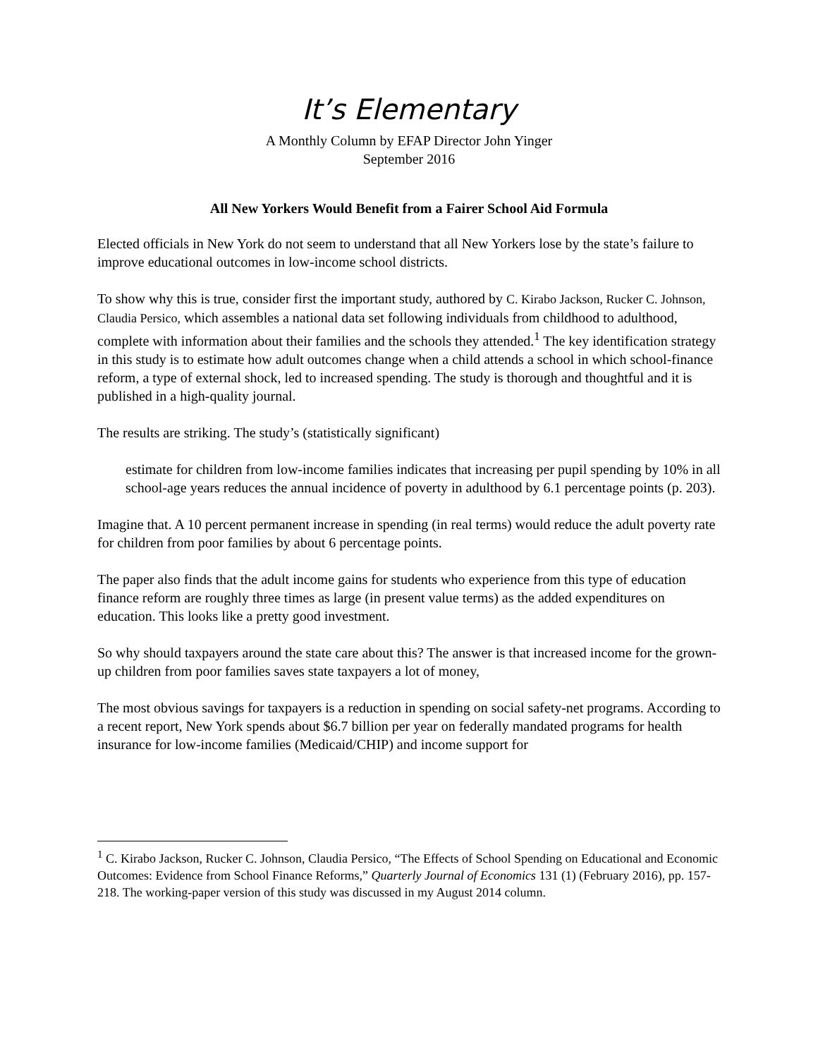It’s Elementary
A Monthly Column by EFAP Director John Yinger
September 2016
All New Yorkers Would Benefit from a Fairer School Aid Formula
Elected officials in New York do not seem to understand that all New Yorkers lose by the state’s failure to improve educational outcomes in low-income school districts.
To show why this is true, consider first the important study, authored by C. Kirabo Jackson, Rucker C. Johnson, Claudia Persico, which assembles a national data set following individuals from childhood to adulthood, complete with information about their families and the schools they attended.<sup>1</sup> The key identification strategy in this study is to estimate how adult outcomes change when a child attends a school in which school-finance reform, a type of external shock, led to increased spending. The study is thorough and thoughtful and it is published in a high-quality journal.
The results are striking. The study’s (statistically significant)
estimate for children from low-income families indicates that increasing per pupil spending by 10% in all school-age years reduces the annual incidence of poverty in adulthood by 6.1 percentage points (p. 203).
Imagine that. A 10 percent permanent increase in spending (in real terms) would reduce the adult poverty rate for children from poor families by about 6 percentage points.
The paper also finds that the adult income gains for students who experience from this type of education finance reform are roughly three times as large (in present value terms) as the added expenditures on education. This looks like a pretty good investment.
So why should taxpayers around the state care about this? The answer is that increased income for the grown-up children from poor families saves state taxpayers a lot of money,
The most obvious savings for taxpayers is a reduction in spending on social safety-net programs. According to a recent report, New York spends about $6.7 billion per year on federally mandated programs for health insurance for low-income families (Medicaid/CHIP) and income support for
<sup>1</sup> C. Kirabo Jackson, Rucker C. Johnson, Claudia Persico, “The Effects of School Spending on Educational and Economic Outcomes: Evidence from School Finance Reforms,” Quarterly Journal of Economics 131 (1) (February 2016), pp. 157-218. The working-paper version of this study was discussed in my August 2014 column.